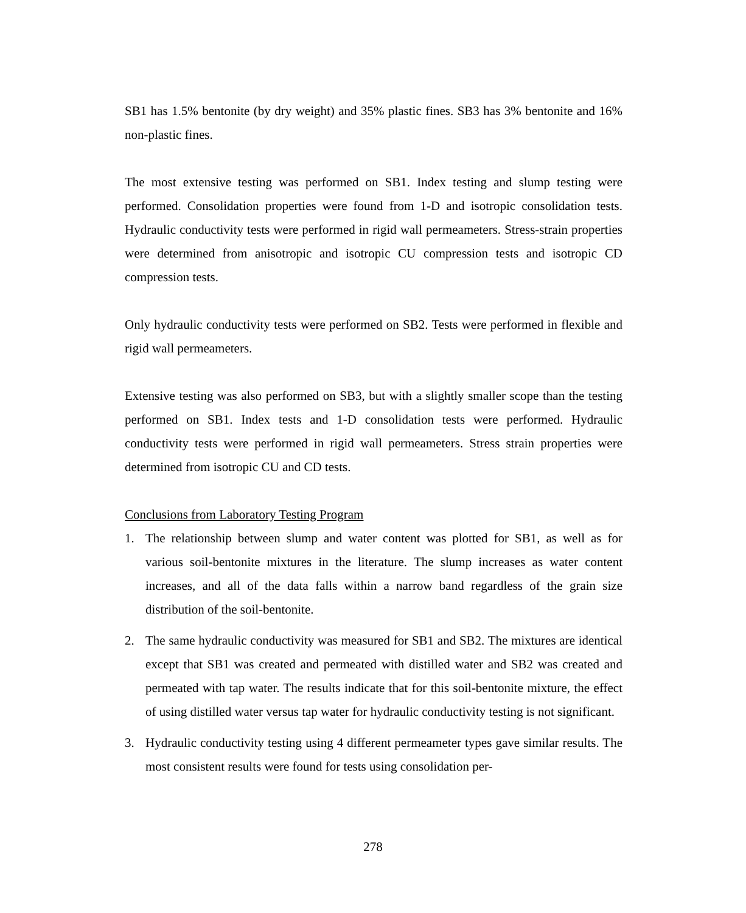SB1 has 1.5% bentonite (by dry weight) and 35% plastic fines. SB3 has 3% bentonite and 16% non-plastic fines.
The most extensive testing was performed on SB1. Index testing and slump testing were performed. Consolidation properties were found from 1-D and isotropic consolidation tests. Hydraulic conductivity tests were performed in rigid wall permeameters. Stress-strain properties were determined from anisotropic and isotropic CU compression tests and isotropic CD compression tests.
Only hydraulic conductivity tests were performed on SB2. Tests were performed in flexible and rigid wall permeameters.
Extensive testing was also performed on SB3, but with a slightly smaller scope than the testing performed on SB1. Index tests and 1-D consolidation tests were performed. Hydraulic conductivity tests were performed in rigid wall permeameters. Stress strain properties were determined from isotropic CU and CD tests.
Conclusions from Laboratory Testing Program
1. The relationship between slump and water content was plotted for SB1, as well as for various soil-bentonite mixtures in the literature. The slump increases as water content increases, and all of the data falls within a narrow band regardless of the grain size distribution of the soil-bentonite.
2. The same hydraulic conductivity was measured for SB1 and SB2. The mixtures are identical except that SB1 was created and permeated with distilled water and SB2 was created and permeated with tap water. The results indicate that for this soil-bentonite mixture, the effect of using distilled water versus tap water for hydraulic conductivity testing is not significant.
3. Hydraulic conductivity testing using 4 different permeameter types gave similar results. The most consistent results were found for tests using consolidation per-
278